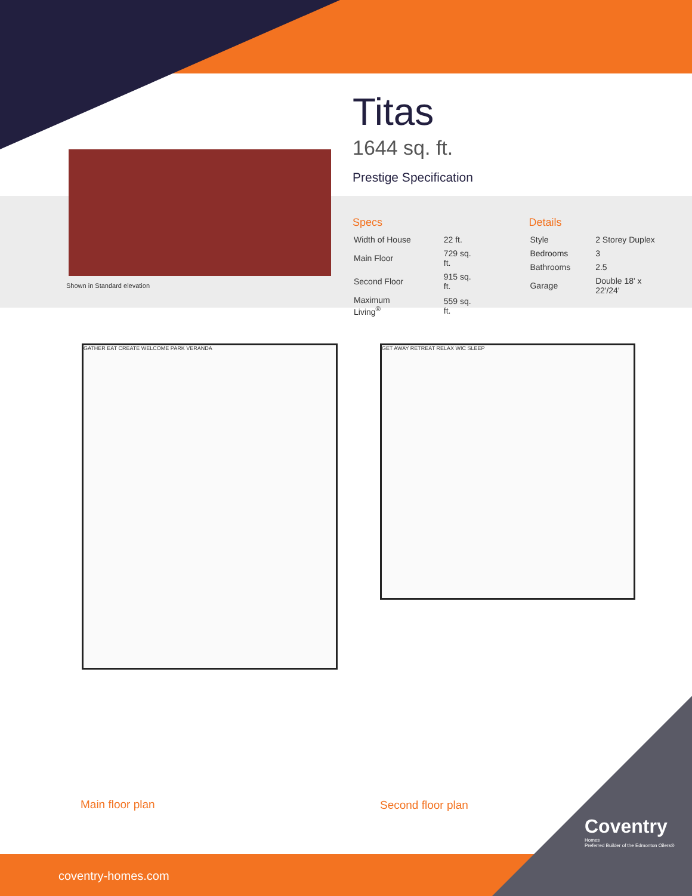Titas
1644 sq. ft.
Prestige Specification
Shown in Standard elevation
Specs
| Width of House | 22 ft. |
| Main Floor | 729 sq. ft. |
| Second Floor | 915 sq. ft. |
| Maximum Living<sup>®</sup> | 559 sq. ft. |
Details
| Style | 2 Storey Duplex |
| Bedrooms | 3 |
| Bathrooms | 2.5 |
| Garage | Double 18' x 22'/24' |
GATHER EAT CREATE WELCOME PARK VERANDA GET AWAY RETREAT RELAX WIC SLEEP
Main floor plan Second floor plan
coventry-homes.com
Coventry
Homes
Preferred Builder of the Edmonton Oilers®